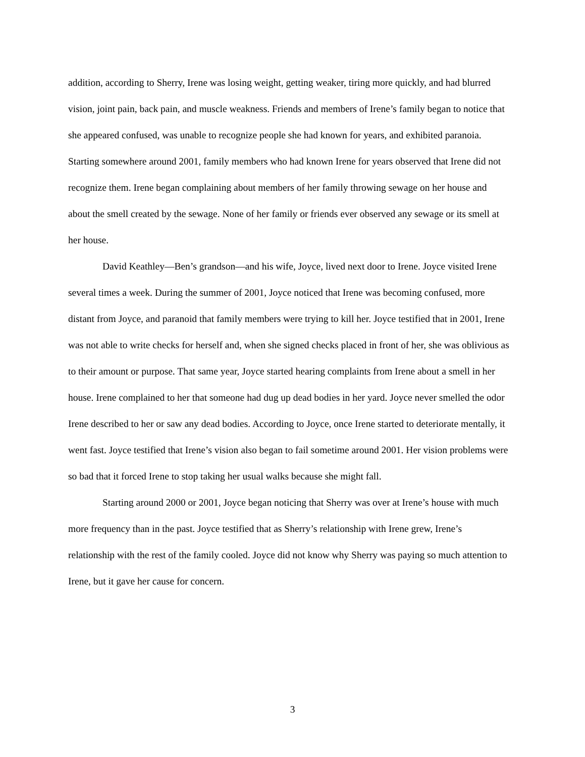addition, according to Sherry, Irene was losing weight, getting weaker, tiring more quickly, and had blurred vision, joint pain, back pain, and muscle weakness. Friends and members of Irene’s family began to notice that she appeared confused, was unable to recognize people she had known for years, and exhibited paranoia. Starting somewhere around 2001, family members who had known Irene for years observed that Irene did not recognize them. Irene began complaining about members of her family throwing sewage on her house and about the smell created by the sewage. None of her family or friends ever observed any sewage or its smell at her house.
David Keathley—Ben’s grandson—and his wife, Joyce, lived next door to Irene. Joyce visited Irene several times a week. During the summer of 2001, Joyce noticed that Irene was becoming confused, more distant from Joyce, and paranoid that family members were trying to kill her. Joyce testified that in 2001, Irene was not able to write checks for herself and, when she signed checks placed in front of her, she was oblivious as to their amount or purpose. That same year, Joyce started hearing complaints from Irene about a smell in her house. Irene complained to her that someone had dug up dead bodies in her yard. Joyce never smelled the odor Irene described to her or saw any dead bodies. According to Joyce, once Irene started to deteriorate mentally, it went fast. Joyce testified that Irene’s vision also began to fail sometime around 2001. Her vision problems were so bad that it forced Irene to stop taking her usual walks because she might fall.
Starting around 2000 or 2001, Joyce began noticing that Sherry was over at Irene’s house with much more frequency than in the past. Joyce testified that as Sherry’s relationship with Irene grew, Irene’s relationship with the rest of the family cooled. Joyce did not know why Sherry was paying so much attention to Irene, but it gave her cause for concern.
3